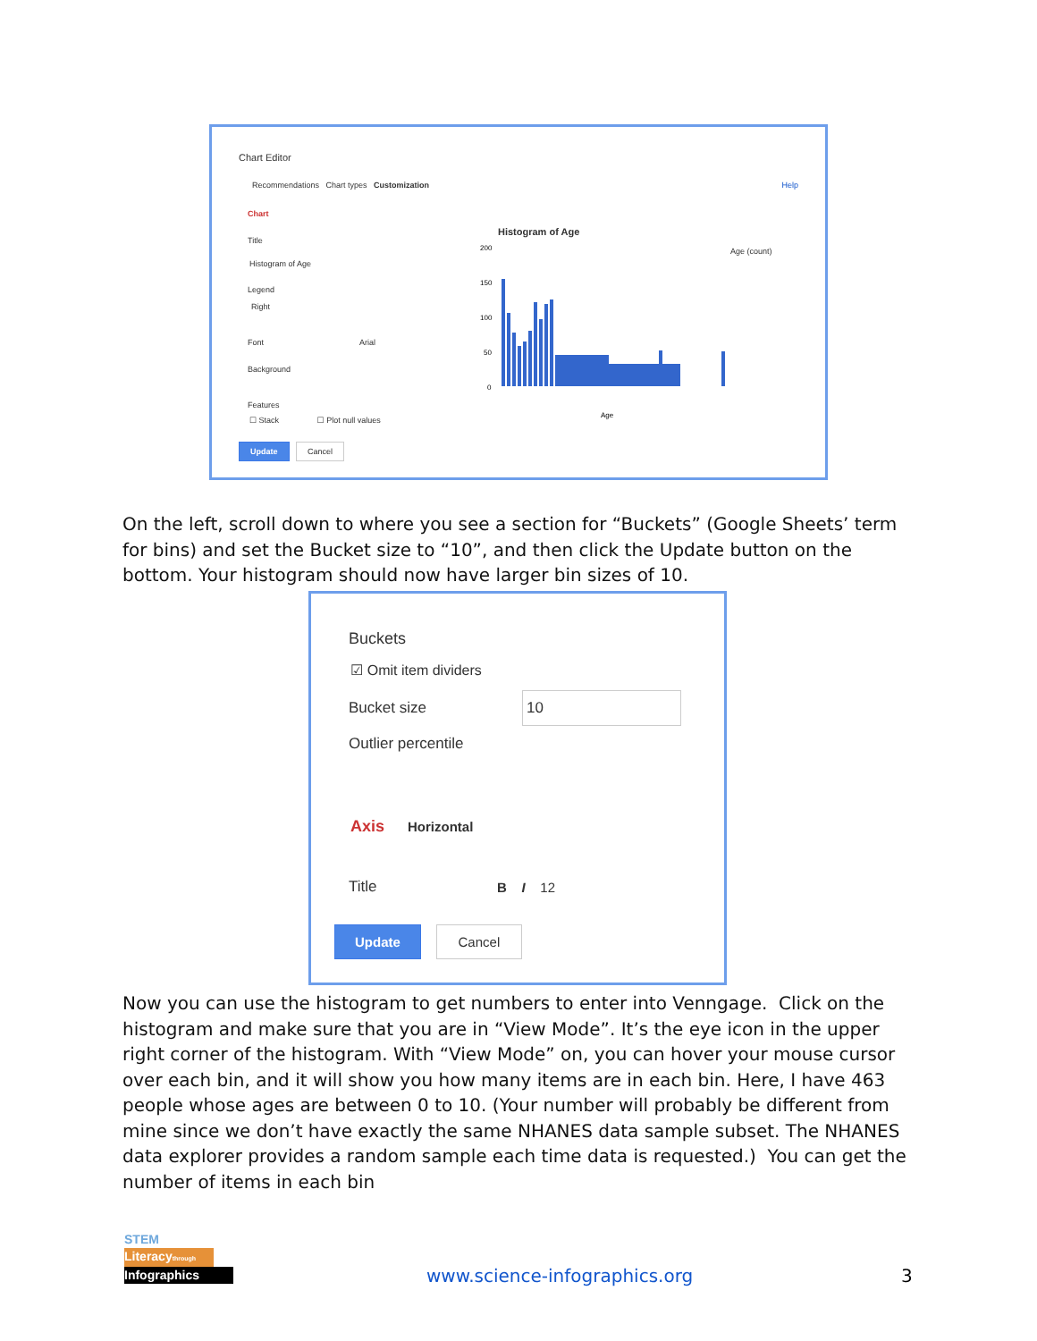Chart Editor
Recommendations Chart types Customization
Help
Chart
Title
Histogram of Age
Legend
Right
Font Arial
Background
Features
☐ Stack ☐ Plot null values
Update Cancel
Histogram of Age
Age (count)
200
150
100
50
0
Age
On the left, scroll down to where you see a section for “Buckets” (Google Sheets’ term for bins) and set the Bucket size to “10”, and then click the Update button on the bottom. Your histogram should now have larger bin sizes of 10.
Buckets
☑ Omit item dividers
Bucket size 10
Outlier percentile
Axis Horizontal
Title B I 12
Update Cancel
Now you can use the histogram to get numbers to enter into Venngage. Click on the histogram and make sure that you are in “View Mode”. It’s the eye icon in the upper right corner of the histogram. With “View Mode” on, you can hover your mouse cursor over each bin, and it will show you how many items are in each bin. Here, I have 463 people whose ages are between 0 to 10. (Your number will probably be different from mine since we don’t have exactly the same NHANES data sample subset. The NHANES data explorer provides a random sample each time data is requested.) You can get the number of items in each bin
STEM
Literacythrough
Infographics
www.science-infographics.org 3